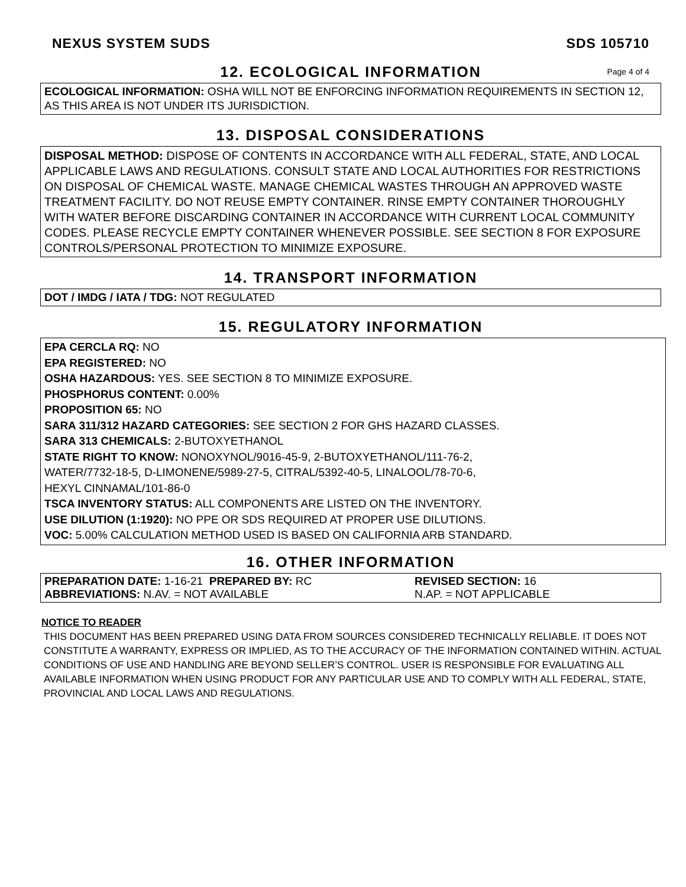NEXUS SYSTEM SUDS SDS 105710
12. ECOLOGICAL INFORMATION Page 4 of 4
ECOLOGICAL INFORMATION: OSHA WILL NOT BE ENFORCING INFORMATION REQUIREMENTS IN SECTION 12, AS THIS AREA IS NOT UNDER ITS JURISDICTION.
13. DISPOSAL CONSIDERATIONS
DISPOSAL METHOD: DISPOSE OF CONTENTS IN ACCORDANCE WITH ALL FEDERAL, STATE, AND LOCAL APPLICABLE LAWS AND REGULATIONS. CONSULT STATE AND LOCAL AUTHORITIES FOR RESTRICTIONS ON DISPOSAL OF CHEMICAL WASTE. MANAGE CHEMICAL WASTES THROUGH AN APPROVED WASTE TREATMENT FACILITY. DO NOT REUSE EMPTY CONTAINER. RINSE EMPTY CONTAINER THOROUGHLY WITH WATER BEFORE DISCARDING CONTAINER IN ACCORDANCE WITH CURRENT LOCAL COMMUNITY CODES. PLEASE RECYCLE EMPTY CONTAINER WHENEVER POSSIBLE. SEE SECTION 8 FOR EXPOSURE CONTROLS/PERSONAL PROTECTION TO MINIMIZE EXPOSURE.
14. TRANSPORT INFORMATION
DOT / IMDG / IATA / TDG: NOT REGULATED
15. REGULATORY INFORMATION
EPA CERCLA RQ: NO
EPA REGISTERED: NO
OSHA HAZARDOUS: YES. SEE SECTION 8 TO MINIMIZE EXPOSURE.
PHOSPHORUS CONTENT: 0.00%
PROPOSITION 65: NO
SARA 311/312 HAZARD CATEGORIES: SEE SECTION 2 FOR GHS HAZARD CLASSES.
SARA 313 CHEMICALS: 2-BUTOXYETHANOL
STATE RIGHT TO KNOW: NONOXYNOL/9016-45-9, 2-BUTOXYETHANOL/111-76-2,
WATER/7732-18-5, D-LIMONENE/5989-27-5, CITRAL/5392-40-5, LINALOOL/78-70-6,
HEXYL CINNAMAL/101-86-0
TSCA INVENTORY STATUS: ALL COMPONENTS ARE LISTED ON THE INVENTORY.
USE DILUTION (1:1920): NO PPE OR SDS REQUIRED AT PROPER USE DILUTIONS.
VOC: 5.00% CALCULATION METHOD USED IS BASED ON CALIFORNIA ARB STANDARD.
16. OTHER INFORMATION
PREPARATION DATE: 1-16-21 PREPARED BY: RC REVISED SECTION: 16
ABBREVIATIONS: N.AV. = NOT AVAILABLE N.AP. = NOT APPLICABLE
NOTICE TO READER
THIS DOCUMENT HAS BEEN PREPARED USING DATA FROM SOURCES CONSIDERED TECHNICALLY RELIABLE. IT DOES NOT CONSTITUTE A WARRANTY, EXPRESS OR IMPLIED, AS TO THE ACCURACY OF THE INFORMATION CONTAINED WITHIN. ACTUAL CONDITIONS OF USE AND HANDLING ARE BEYOND SELLER’S CONTROL. USER IS RESPONSIBLE FOR EVALUATING ALL AVAILABLE INFORMATION WHEN USING PRODUCT FOR ANY PARTICULAR USE AND TO COMPLY WITH ALL FEDERAL, STATE, PROVINCIAL AND LOCAL LAWS AND REGULATIONS.